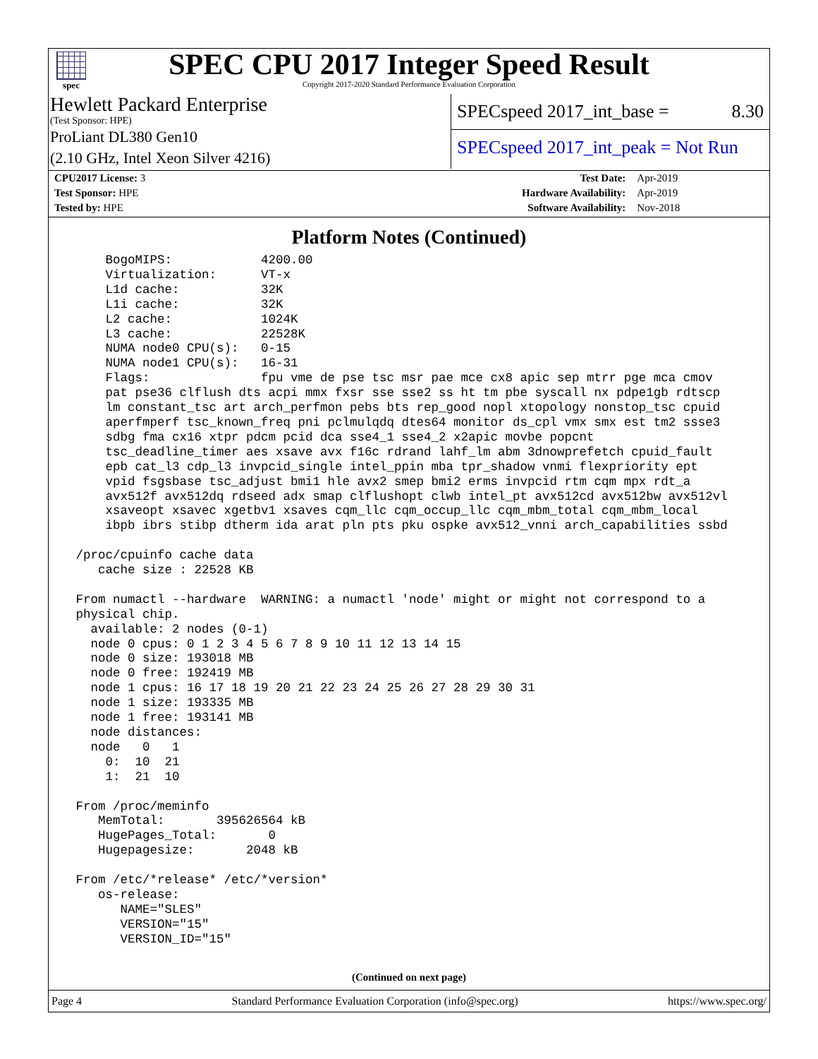spec
SPEC CPU 2017 Integer Speed Result
Copyright 2017-2020 Standard Performance Evaluation Corporation
Hewlett Packard Enterprise
(Test Sponsor: HPE)
ProLiant DL380 Gen10
(2.10 GHz, Intel Xeon Silver 4216)
SPECspeed 2017_int_base = 8.30
SPECspeed 2017_int_peak = Not Run
| CPU2017 License: 3 | | Test Date: | Apr-2019 |
| Test Sponsor: HPE | | Hardware Availability: | Apr-2019 |
| Tested by: HPE | | Software Availability: | Nov-2018 |
Platform Notes (Continued)
     BogoMIPS:            4200.00
     Virtualization:      VT-x
     L1d cache:           32K
     L1i cache:           32K
     L2 cache:            1024K
     L3 cache:            22528K
     NUMA node0 CPU(s):   0-15
     NUMA node1 CPU(s):   16-31
     Flags:               fpu vme de pse tsc msr pae mce cx8 apic sep mtrr pge mca cmov
     pat pse36 clflush dts acpi mmx fxsr sse sse2 ss ht tm pbe syscall nx pdpe1gb rdtscp
     lm constant_tsc art arch_perfmon pebs bts rep_good nopl xtopology nonstop_tsc cpuid
     aperfmperf tsc_known_freq pni pclmulqdq dtes64 monitor ds_cpl vmx smx est tm2 ssse3
     sdbg fma cx16 xtpr pdcm pcid dca sse4_1 sse4_2 x2apic movbe popcnt
     tsc_deadline_timer aes xsave avx f16c rdrand lahf_lm abm 3dnowprefetch cpuid_fault
     epb cat_l3 cdp_l3 invpcid_single intel_ppin mba tpr_shadow vnmi flexpriority ept
     vpid fsgsbase tsc_adjust bmi1 hle avx2 smep bmi2 erms invpcid rtm cqm mpx rdt_a
     avx512f avx512dq rdseed adx smap clflushopt clwb intel_pt avx512cd avx512bw avx512vl
     xsaveopt xsavec xgetbv1 xsaves cqm_llc cqm_occup_llc cqm_mbm_total cqm_mbm_local
     ibpb ibrs stibp dtherm ida arat pln pts pku ospke avx512_vnni arch_capabilities ssbd

 /proc/cpuinfo cache data
    cache size : 22528 KB

 From numactl --hardware  WARNING: a numactl 'node' might or might not correspond to a
 physical chip.
   available: 2 nodes (0-1)
   node 0 cpus: 0 1 2 3 4 5 6 7 8 9 10 11 12 13 14 15
   node 0 size: 193018 MB
   node 0 free: 192419 MB
   node 1 cpus: 16 17 18 19 20 21 22 23 24 25 26 27 28 29 30 31
   node 1 size: 193335 MB
   node 1 free: 193141 MB
   node distances:
   node   0   1
     0:  10  21
     1:  21  10

 From /proc/meminfo
    MemTotal:       395626564 kB
    HugePages_Total:       0
    Hugepagesize:       2048 kB

 From /etc/*release* /etc/*version*
    os-release:
       NAME="SLES"
       VERSION="15"
       VERSION_ID="15"
(Continued on next page)
Page 4 Standard Performance Evaluation Corporation (info@spec.org) https://www.spec.org/